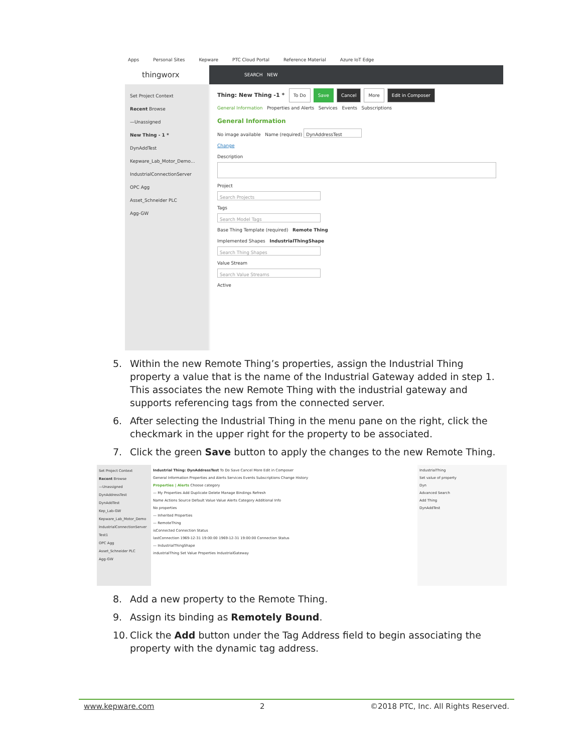Apps Personal Sites Kepware PTC Cloud Portal Reference Material Azure IoT Edge
thingworx
SEARCH NEW
Set Project Context
Recent Browse
—Unassigned
New Thing - 1 *
DynAddTest
Kepware_Lab_Motor_Demo...
IndustrialConnectionServer
OPC Agg
Asset_Schneider PLC
Agg-GW
Thing: New Thing -1 * To Do Save Cancel More Edit in Composer
General Information Properties and Alerts Services Events Subscriptions
General Information
No image available Name (required) DynAddressTest
Change
Description
Project
Search Projects
Tags
Search Model Tags
Base Thing Template (required) Remote Thing
Implemented Shapes IndustrialThingShape
Search Thing Shapes
Value Stream
Search Value Streams
Active
5. Within the new Remote Thing’s properties, assign the Industrial Thing property a value that is the name of the Industrial Gateway added in step 1. This associates the new Remote Thing with the industrial gateway and supports referencing tags from the connected server.
6. After selecting the Industrial Thing in the menu pane on the right, click the checkmark in the upper right for the property to be associated.
7. Click the green Save button to apply the changes to the new Remote Thing.
Set Project Context
Recent Browse
—Unassigned
DynAddressTest
DynAddTest
Kep_Lab-GW
Kepware_Lab_Motor_Demo
IndustrialConnectionServer
Test1
OPC Agg
Asset_Schneider PLC
Agg-GW
Industrial Thing: DynAddressTest To Do Save Cancel More Edit in Composer
General Information Properties and Alerts Services Events Subscriptions Change History
Properties | Alerts Choose category
— My Properties Add Duplicate Delete Manage Bindings Refresh
Name Actions Source Default Value Value Alerts Category Additional Info
No properties
— Inherited Properties
— RemoteThing
isConnected Connection Status
lastConnection 1969-12-31 19:00:00 1969-12-31 19:00:00 Connection Status
— IndustrialThingShape
industrialThing Set Value Properties IndustrialGateway
IndustrialThing
Set value of property
Dyn
Advanced Search
Add Thing
DynAddTest
8. Add a new property to the Remote Thing.
9. Assign its binding as Remotely Bound.
10. Click the Add button under the Tag Address field to begin associating the property with the dynamic tag address.
www.kepware.com 2 ©2018 PTC, Inc. All Rights Reserved.